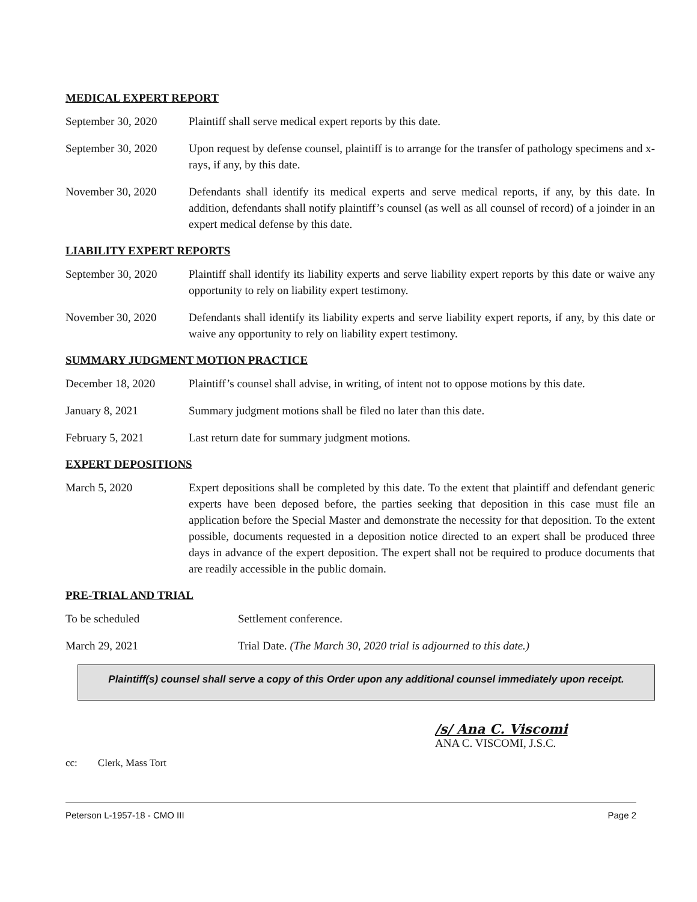MEDICAL EXPERT REPORT
September 30, 2020
Plaintiff shall serve medical expert reports by this date.
September 30, 2020
Upon request by defense counsel, plaintiff is to arrange for the transfer of pathology specimens and x-rays, if any, by this date.
November 30, 2020 Defendants shall identify its medical experts and serve medical reports, if any, by this date. In addition, defendants shall notify plaintiff’s counsel (as well as all counsel of record) of a joinder in an expert medical defense by this date.
LIABILITY EXPERT REPORTS
September 30, 2020
Plaintiff shall identify its liability experts and serve liability expert reports by this date or waive any opportunity to rely on liability expert testimony.
November 30, 2020 Defendants shall identify its liability experts and serve liability expert reports, if any, by this date or waive any opportunity to rely on liability expert testimony.
SUMMARY JUDGMENT MOTION PRACTICE
December 18, 2020 Plaintiff’s counsel shall advise, in writing, of intent not to oppose motions by this date.
January 8, 2021 Summary judgment motions shall be filed no later than this date.
February 5, 2021 Last return date for summary judgment motions.
EXPERT DEPOSITIONS
March 5, 2020 Expert depositions shall be completed by this date. To the extent that plaintiff and defendant generic experts have been deposed before, the parties seeking that deposition in this case must file an application before the Special Master and demonstrate the necessity for that deposition. To the extent possible, documents requested in a deposition notice directed to an expert shall be produced three days in advance of the expert deposition. The expert shall not be required to produce documents that are readily accessible in the public domain.
PRE-TRIAL AND TRIAL
To be scheduled Settlement conference.
March 29, 2021 Trial Date. (The March 30, 2020 trial is adjourned to this date.)
Plaintiff(s) counsel shall serve a copy of this Order upon any additional counsel immediately upon receipt.
/s/ Ana C. Viscomi
ANA C. VISCOMI, J.S.C.
cc: Clerk, Mass Tort
Peterson L-1957-18 - CMO III Page 2